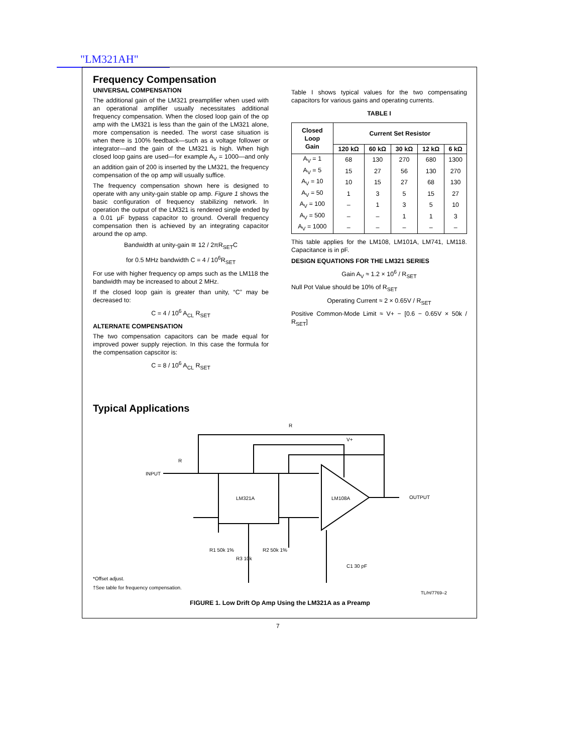"LM321AH"
Frequency Compensation
UNIVERSAL COMPENSATION
The additional gain of the LM321 preamplifier when used with an operational amplifier usually necessitates additional frequency compensation. When the closed loop gain of the op amp with the LM321 is less than the gain of the LM321 alone, more compensation is needed. The worst case situation is when there is 100% feedback—such as a voltage follower or integrator—and the gain of the LM321 is high. When high closed loop gains are used—for example A<sub>V</sub> = 1000—and only an addition gain of 200 is inserted by the LM321, the frequency compensation of the op amp will usually suffice.
The frequency compensation shown here is designed to operate with any unity-gain stable op amp. Figure 1 shows the basic configuration of frequency stabilizing network. In operation the output of the LM321 is rendered single ended by a 0.01 µF bypass capacitor to ground. Overall frequency compensation then is achieved by an integrating capacitor around the op amp.
Bandwidth at unity-gain ≅ 12 / 2πR<sub>SET</sub>C
for 0.5 MHz bandwidth C = 4 / 10<sup>6</sup>R<sub>SET</sub>
For use with higher frequency op amps such as the LM118 the bandwidth may be increased to about 2 MHz.
If the closed loop gain is greater than unity, “C” may be decreased to:
C = 4 / 10<sup>6</sup> A<sub>CL</sub> R<sub>SET</sub>
ALTERNATE COMPENSATION
The two compensation capacitors can be made equal for improved power supply rejection. In this case the formula for the compensation capscitor is:
C = 8 / 10<sup>6</sup> A<sub>CL</sub> R<sub>SET</sub>
Table I shows typical values for the two compensating capacitors for various gains and operating currents.
TABLE I
| Closed Loop Gain | Current Set Resistor | | | | |
| --- | --- | --- | --- | --- | --- |
| | 120 kΩ | 60 kΩ | 30 kΩ | 12 kΩ | 6 kΩ |
| A<sub>V</sub> = 1 | 68 | 130 | 270 | 680 | 1300 |
| A<sub>V</sub> = 5 | 15 | 27 | 56 | 130 | 270 |
| A<sub>V</sub> = 10 | 10 | 15 | 27 | 68 | 130 |
| A<sub>V</sub> = 50 | 1 | 3 | 5 | 15 | 27 |
| A<sub>V</sub> = 100 | – | 1 | 3 | 5 | 10 |
| A<sub>V</sub> = 500 | – | – | 1 | 1 | 3 |
| A<sub>V</sub> = 1000 | – | – | – | – | – |
This table applies for the LM108, LM101A, LM741, LM118. Capacitance is in pF.
DESIGN EQUATIONS FOR THE LM321 SERIES
Gain A<sub>V</sub> ≈ 1.2 × 10<sup>6</sup> / R<sub>SET</sub>
Null Pot Value should be 10% of R<sub>SET</sub>
Operating Current ≈ 2 × 0.65V / R<sub>SET</sub>
Positive Common-Mode Limit ≈ V+ − [0.6 − 0.65V × 50k / R<sub>SET</sub>]
Typical Applications
INPUT
OUTPUT
LM321A
LM108A
R
R
V+
R1 50k 1%
R2 50k 1%
R3 10k
C1 30 pF
*Offset adjust.
†See table for frequency compensation.
TL/H/7769–2
FIGURE 1. Low Drift Op Amp Using the LM321A as a Preamp
7